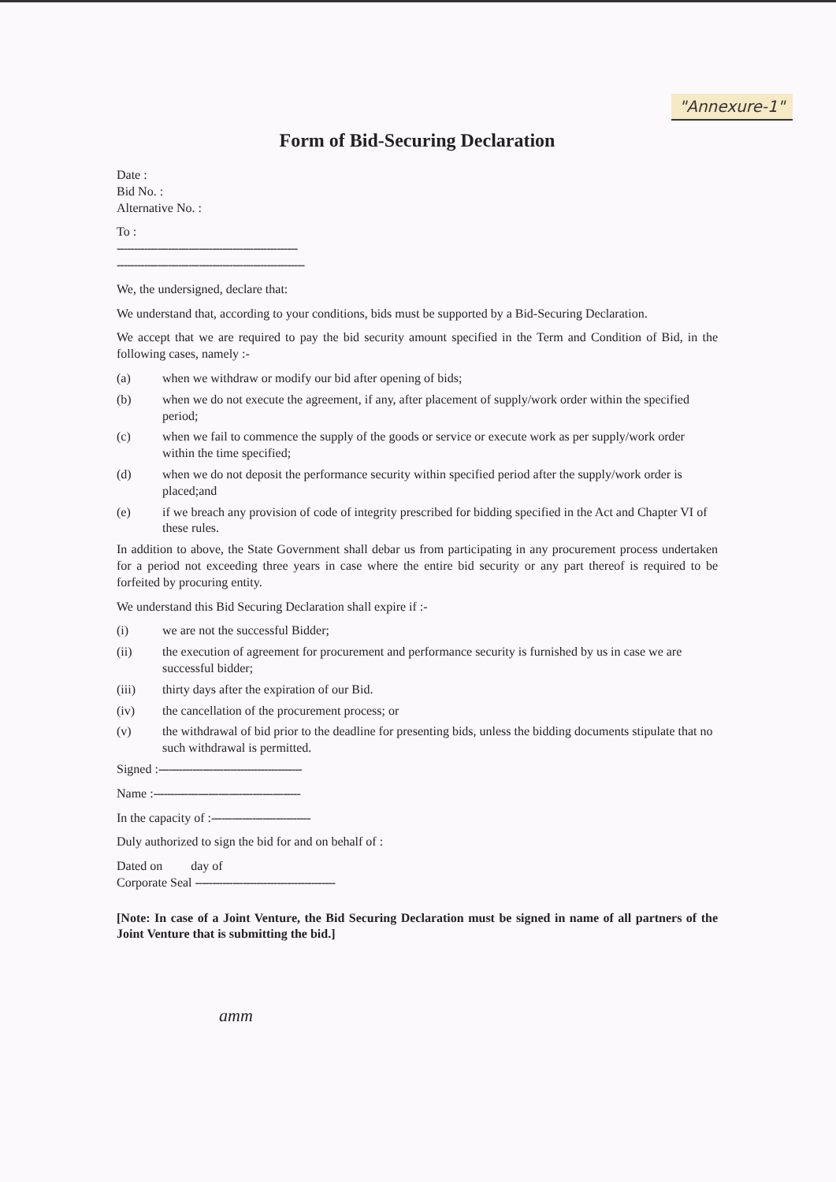"Annexure-1"
Form of Bid-Securing Declaration
Date :
Bid No. :
Alternative No. :
To :
-----------------------------------------------------
-------------------------------------------------------
We, the undersigned, declare that:
We understand that, according to your conditions, bids must be supported by a Bid-Securing Declaration.
We accept that we are required to pay the bid security amount specified in the Term and Condition of Bid, in the following cases, namely :-
(a) when we withdraw or modify our bid after opening of bids;
(b) when we do not execute the agreement, if any, after placement of supply/work order within the specified period;
(c) when we fail to commence the supply of the goods or service or execute work as per supply/work order within the time specified;
(d) when we do not deposit the performance security within specified period after the supply/work order is placed;and
(e) if we breach any provision of code of integrity prescribed for bidding specified in the Act and Chapter VI of these rules.
In addition to above, the State Government shall debar us from participating in any procurement process undertaken for a period not exceeding three years in case where the entire bid security or any part thereof is required to be forfeited by procuring entity.
We understand this Bid Securing Declaration shall expire if :-
(i) we are not the successful Bidder;
(ii) the execution of agreement for procurement and performance security is furnished by us in case we are successful bidder;
(iii) thirty days after the expiration of our Bid.
(iv) the cancellation of the procurement process; or
(v) the withdrawal of bid prior to the deadline for presenting bids, unless the bidding documents stipulate that no such withdrawal is permitted.
Signed :------------------------------------------
Name :-------------------------------------------
In the capacity of :-----------------------------
Duly authorized to sign the bid for and on behalf of :
Dated on day of
Corporate Seal -----------------------------------------
[Note: In case of a Joint Venture, the Bid Securing Declaration must be signed in name of all partners of the Joint Venture that is submitting the bid.]
amm